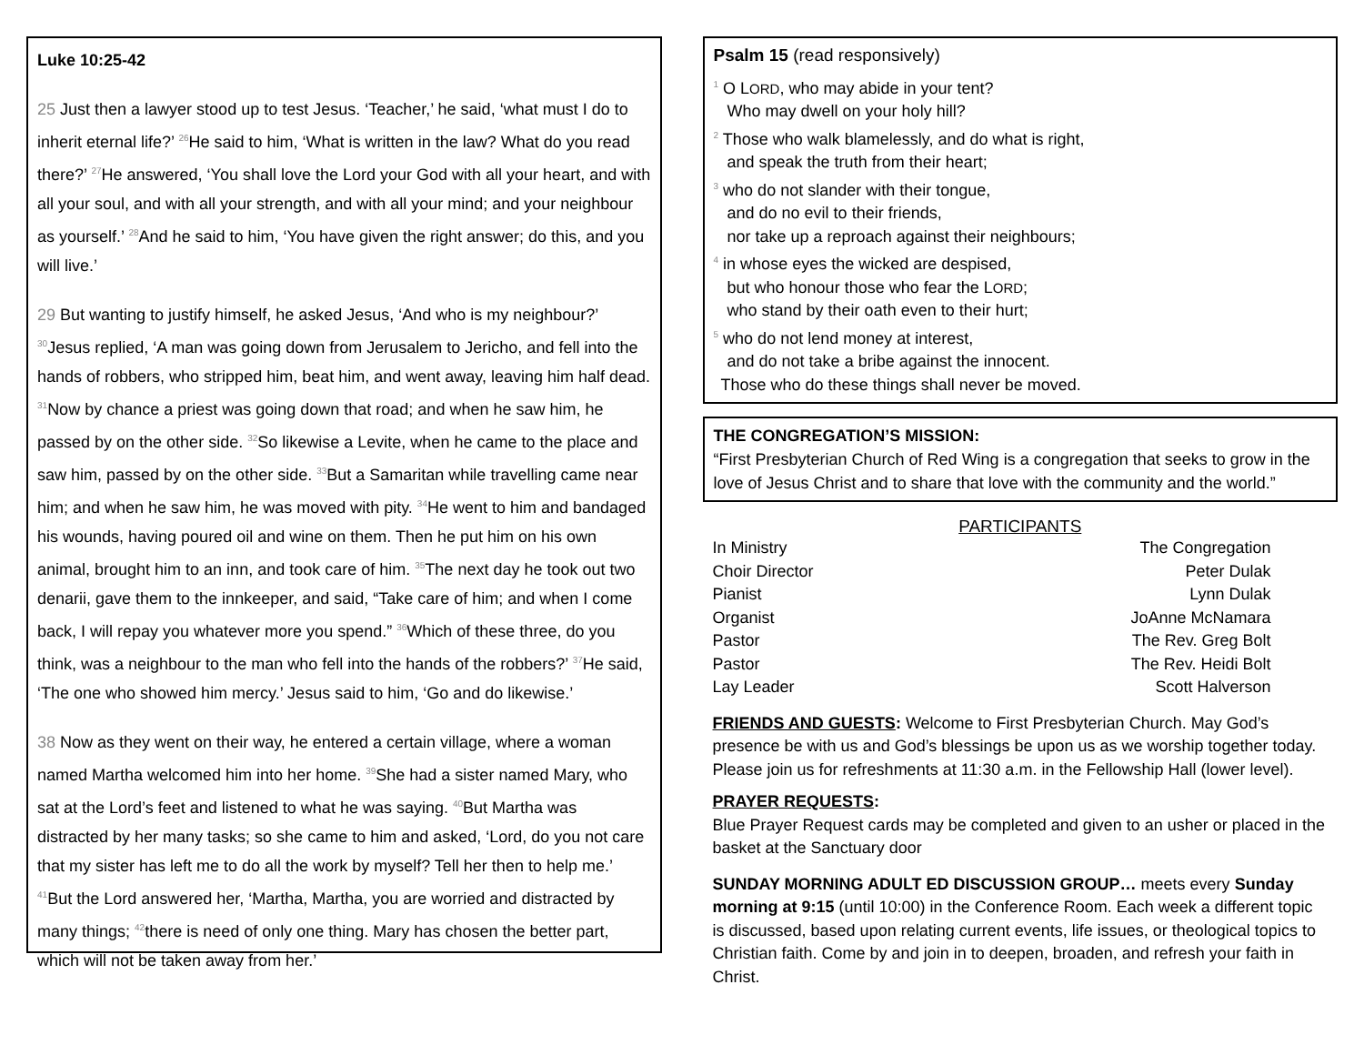Luke 10:25-42
25 Just then a lawyer stood up to test Jesus. ‘Teacher,’ he said, ‘what must I do to inherit eternal life?’ <sup>26</sup>He said to him, ‘What is written in the law? What do you read there?’ <sup>27</sup>He answered, ‘You shall love the Lord your God with all your heart, and with all your soul, and with all your strength, and with all your mind; and your neighbour as yourself.’ <sup>28</sup>And he said to him, ‘You have given the right answer; do this, and you will live.’
29 But wanting to justify himself, he asked Jesus, ‘And who is my neighbour?’ <sup>30</sup>Jesus replied, ‘A man was going down from Jerusalem to Jericho, and fell into the hands of robbers, who stripped him, beat him, and went away, leaving him half dead. <sup>31</sup>Now by chance a priest was going down that road; and when he saw him, he passed by on the other side. <sup>32</sup>So likewise a Levite, when he came to the place and saw him, passed by on the other side. <sup>33</sup>But a Samaritan while travelling came near him; and when he saw him, he was moved with pity. <sup>34</sup>He went to him and bandaged his wounds, having poured oil and wine on them. Then he put him on his own animal, brought him to an inn, and took care of him. <sup>35</sup>The next day he took out two denarii, gave them to the innkeeper, and said, “Take care of him; and when I come back, I will repay you whatever more you spend.” <sup>36</sup>Which of these three, do you think, was a neighbour to the man who fell into the hands of the robbers?’ <sup>37</sup>He said, ‘The one who showed him mercy.’ Jesus said to him, ‘Go and do likewise.’
38 Now as they went on their way, he entered a certain village, where a woman named Martha welcomed him into her home. <sup>39</sup>She had a sister named Mary, who sat at the Lord’s feet and listened to what he was saying. <sup>40</sup>But Martha was distracted by her many tasks; so she came to him and asked, ‘Lord, do you not care that my sister has left me to do all the work by myself? Tell her then to help me.’ <sup>41</sup>But the Lord answered her, ‘Martha, Martha, you are worried and distracted by many things; <sup>42</sup>there is need of only one thing. Mary has chosen the better part, which will not be taken away from her.’
Psalm 15 (read responsively)
<sup>1</sup> O LORD, who may abide in your tent?
Who may dwell on your holy hill?
<sup>2</sup> Those who walk blamelessly, and do what is right,
and speak the truth from their heart;
<sup>3</sup> who do not slander with their tongue,
and do no evil to their friends,
nor take up a reproach against their neighbours;
<sup>4</sup> in whose eyes the wicked are despised,
but who honour those who fear the LORD;
who stand by their oath even to their hurt;
<sup>5</sup> who do not lend money at interest,
and do not take a bribe against the innocent.
Those who do these things shall never be moved.
THE CONGREGATION’S MISSION:
“First Presbyterian Church of Red Wing is a congregation that seeks to grow in the love of Jesus Christ and to share that love with the community and the world.”
PARTICIPANTS
| In Ministry | The Congregation |
| Choir Director | Peter Dulak |
| Pianist | Lynn Dulak |
| Organist | JoAnne McNamara |
| Pastor | The Rev. Greg Bolt |
| Pastor | The Rev. Heidi Bolt |
| Lay Leader | Scott Halverson |
FRIENDS AND GUESTS: Welcome to First Presbyterian Church. May God’s presence be with us and God’s blessings be upon us as we worship together today. Please join us for refreshments at 11:30 a.m. in the Fellowship Hall (lower level).
PRAYER REQUESTS:
Blue Prayer Request cards may be completed and given to an usher or placed in the basket at the Sanctuary door
SUNDAY MORNING ADULT ED DISCUSSION GROUP… meets every Sunday morning at 9:15 (until 10:00) in the Conference Room. Each week a different topic is discussed, based upon relating current events, life issues, or theological topics to Christian faith. Come by and join in to deepen, broaden, and refresh your faith in Christ.